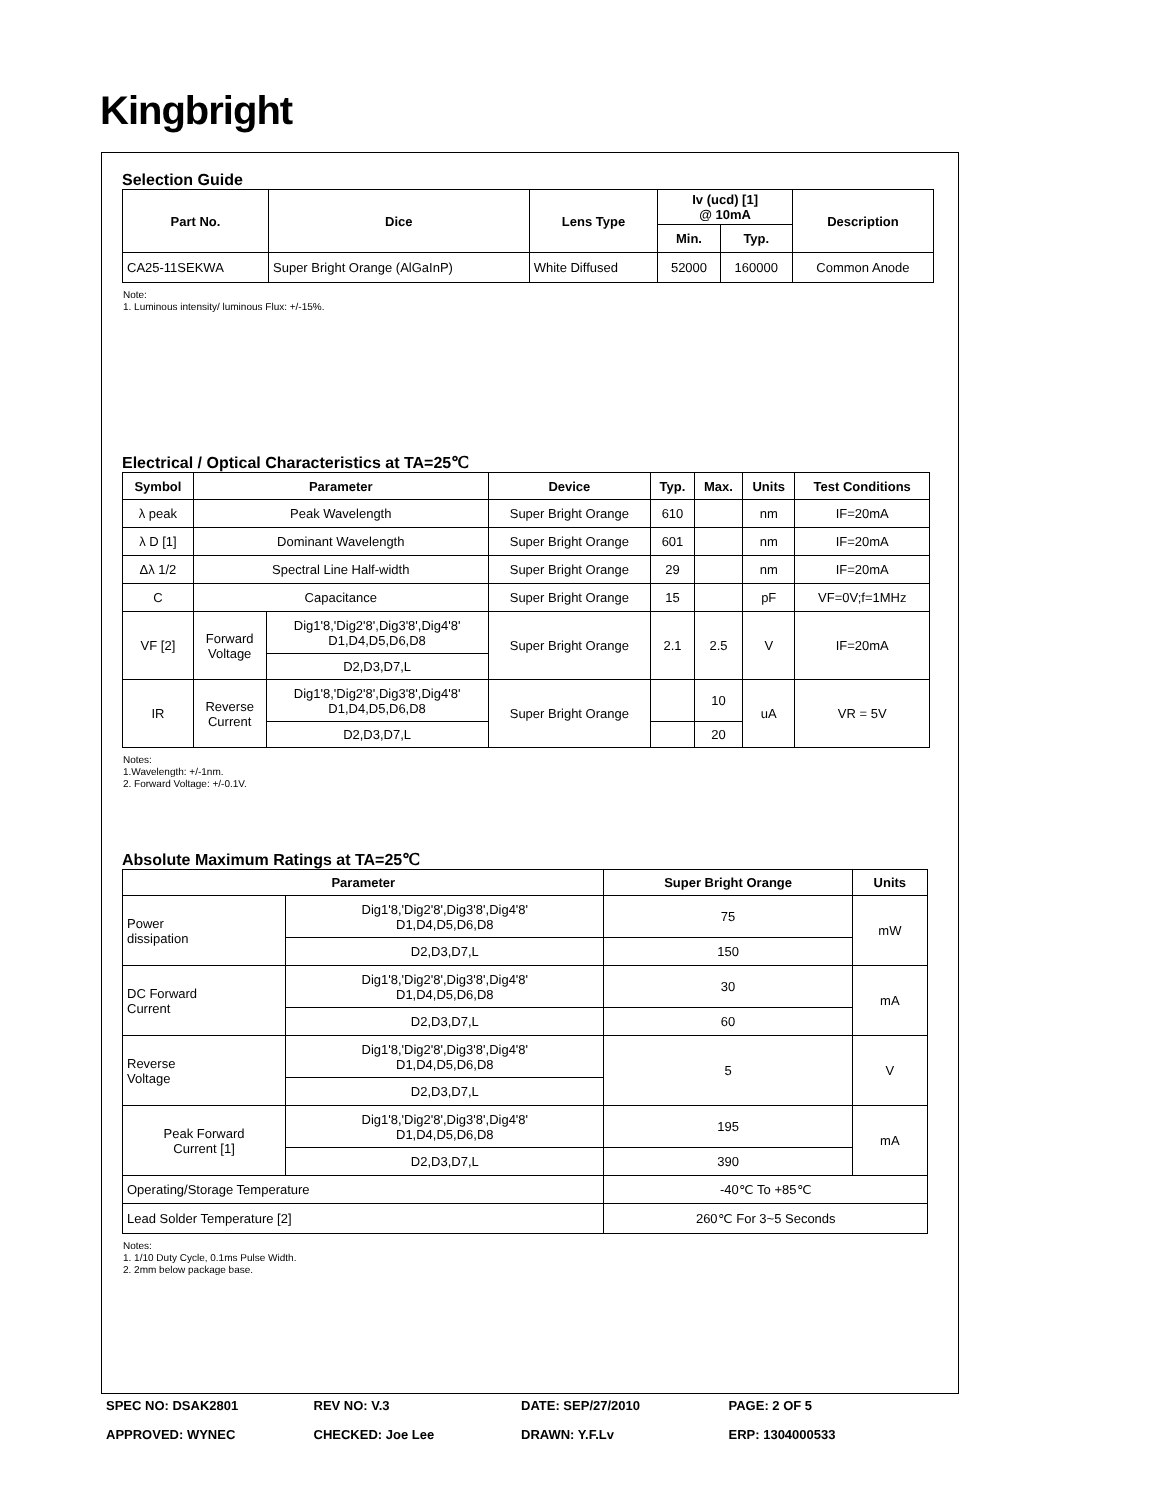Kingbright
Selection Guide
| Part No. | Dice | Lens Type | Iv (ucd) [1] @ 10mA | | Description |
| --- | --- | --- | --- | --- | --- |
| | | | Min. | Typ. | |
| CA25-11SEKWA | Super Bright Orange (AlGaInP) | White Diffused | 52000 | 160000 | Common Anode |
Note:
1. Luminous intensity/ luminous Flux: +/-15%.
Electrical / Optical Characteristics at TA=25℃
| Symbol | Parameter | | Device | Typ. | Max. | Units | Test Conditions |
| --- | --- | --- | --- | --- | --- | --- | --- |
| λ peak | Peak Wavelength | | Super Bright Orange | 610 | | nm | IF=20mA |
| λ D [1] | Dominant Wavelength | | Super Bright Orange | 601 | | nm | IF=20mA |
| Δλ 1/2 | Spectral Line Half-width | | Super Bright Orange | 29 | | nm | IF=20mA |
| C | Capacitance | | Super Bright Orange | 15 | | pF | VF=0V;f=1MHz |
| VF [2] | Forward Voltage | Dig1'8,'Dig2'8',Dig3'8',Dig4'8' D1,D4,D5,D6,D8 | Super Bright Orange | 2.1 | 2.5 | V | IF=20mA |
| | | D2,D3,D7,L | | | | | |
| IR | Reverse Current | Dig1'8,'Dig2'8',Dig3'8',Dig4'8' D1,D4,D5,D6,D8 | Super Bright Orange | | 10 | uA | VR = 5V |
| | | D2,D3,D7,L | | | 20 | | |
Notes:
1.Wavelength: +/-1nm.
2. Forward Voltage: +/-0.1V.
Absolute Maximum Ratings at TA=25℃
| Parameter | | Super Bright Orange | Units |
| --- | --- | --- | --- |
| Power dissipation | Dig1'8,'Dig2'8',Dig3'8',Dig4'8' D1,D4,D5,D6,D8 | 75 | mW |
| | D2,D3,D7,L | 150 | |
| DC Forward Current | Dig1'8,'Dig2'8',Dig3'8',Dig4'8' D1,D4,D5,D6,D8 | 30 | mA |
| | D2,D3,D7,L | 60 | |
| Reverse Voltage | Dig1'8,'Dig2'8',Dig3'8',Dig4'8' D1,D4,D5,D6,D8 | 5 | V |
| | D2,D3,D7,L | | |
| Peak Forward Current [1] | Dig1'8,'Dig2'8',Dig3'8',Dig4'8' D1,D4,D5,D6,D8 | 195 | mA |
| | D2,D3,D7,L | 390 | |
| Operating/Storage Temperature | | -40℃ To +85℃ | |
| Lead Solder Temperature [2] | | 260℃ For 3~5 Seconds | |
Notes:
1. 1/10 Duty Cycle, 0.1ms Pulse Width.
2. 2mm below package base.
SPEC NO: DSAK2801 REV NO: V.3 DATE: SEP/27/2010 PAGE: 2 OF 5
APPROVED: WYNEC CHECKED: Joe Lee DRAWN: Y.F.Lv ERP: 1304000533